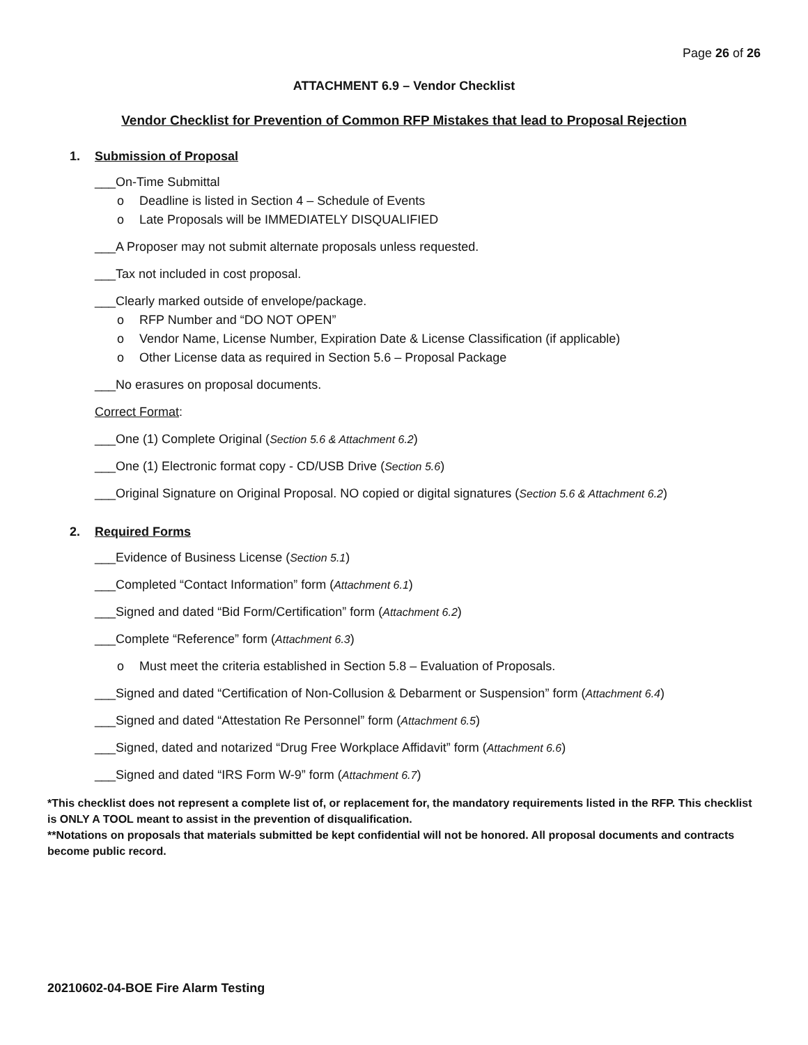Page 26 of 26
ATTACHMENT 6.9 – Vendor Checklist
Vendor Checklist for Prevention of Common RFP Mistakes that lead to Proposal Rejection
1. Submission of Proposal
___On-Time Submittal
Deadline is listed in Section 4 – Schedule of Events
Late Proposals will be IMMEDIATELY DISQUALIFIED
___A Proposer may not submit alternate proposals unless requested.
___Tax not included in cost proposal.
___Clearly marked outside of envelope/package.
RFP Number and “DO NOT OPEN”
Vendor Name, License Number, Expiration Date & License Classification (if applicable)
Other License data as required in Section 5.6 – Proposal Package
___No erasures on proposal documents.
Correct Format:
___One (1) Complete Original (Section 5.6 & Attachment 6.2)
___One (1) Electronic format copy - CD/USB Drive (Section 5.6)
___Original Signature on Original Proposal. NO copied or digital signatures (Section 5.6 & Attachment 6.2)
2. Required Forms
___Evidence of Business License (Section 5.1)
___Completed “Contact Information” form (Attachment 6.1)
___Signed and dated “Bid Form/Certification” form (Attachment 6.2)
___Complete “Reference” form (Attachment 6.3)
Must meet the criteria established in Section 5.8 – Evaluation of Proposals.
___Signed and dated “Certification of Non-Collusion & Debarment or Suspension” form (Attachment 6.4)
___Signed and dated “Attestation Re Personnel” form (Attachment 6.5)
___Signed, dated and notarized “Drug Free Workplace Affidavit” form (Attachment 6.6)
___Signed and dated “IRS Form W-9” form (Attachment 6.7)
*This checklist does not represent a complete list of, or replacement for, the mandatory requirements listed in the RFP. This checklist is ONLY A TOOL meant to assist in the prevention of disqualification.
**Notations on proposals that materials submitted be kept confidential will not be honored. All proposal documents and contracts become public record.
20210602-04-BOE Fire Alarm Testing